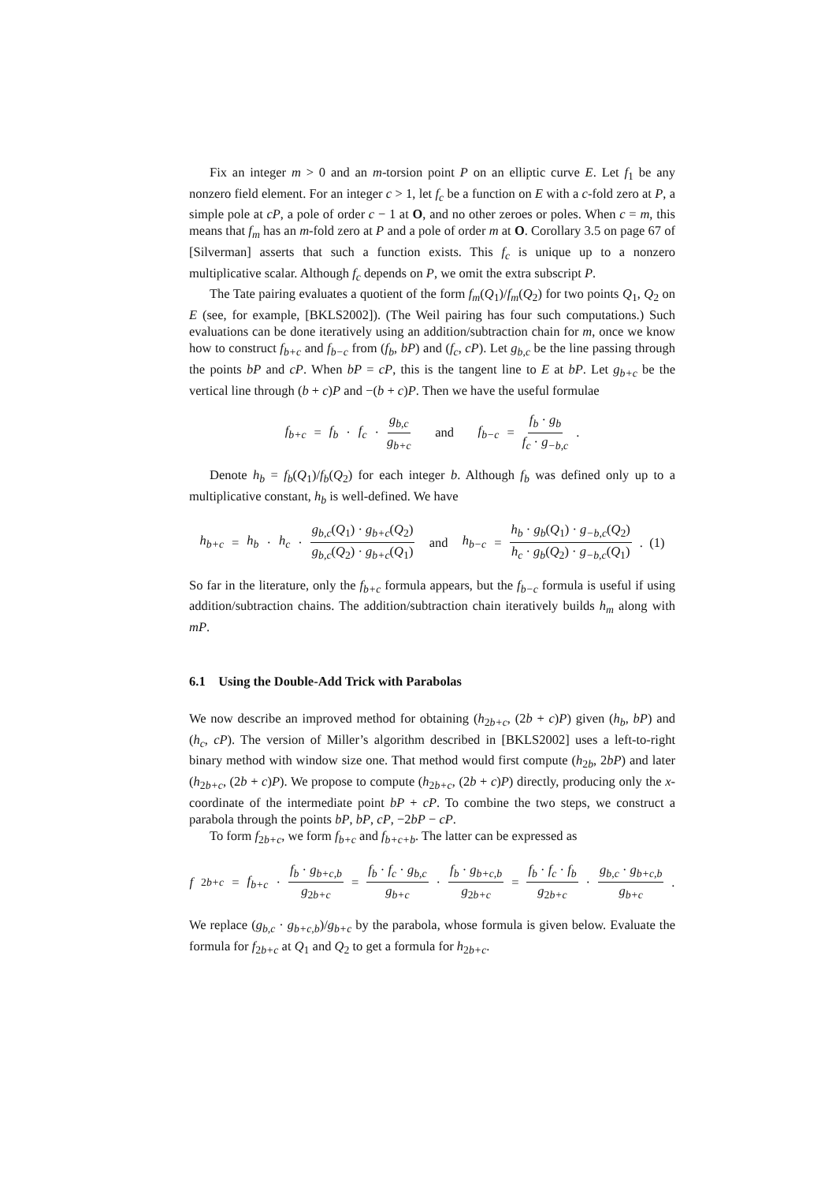Fix an integer m > 0 and an m-torsion point P on an elliptic curve E. Let f<sub>1</sub> be any nonzero field element. For an integer c > 1, let f<sub>c</sub> be a function on E with a c-fold zero at P, a simple pole at cP, a pole of order c − 1 at O, and no other zeroes or poles. When c = m, this means that f<sub>m</sub> has an m-fold zero at P and a pole of order m at O. Corollary 3.5 on page 67 of [Silverman] asserts that such a function exists. This f<sub>c</sub> is unique up to a nonzero multiplicative scalar. Although f<sub>c</sub> depends on P, we omit the extra subscript P.
The Tate pairing evaluates a quotient of the form f<sub>m</sub>(Q<sub>1</sub>)/f<sub>m</sub>(Q<sub>2</sub>) for two points Q<sub>1</sub>, Q<sub>2</sub> on E (see, for example, [BKLS2002]). (The Weil pairing has four such computations.) Such evaluations can be done iteratively using an addition/subtraction chain for m, once we know how to construct f<sub>b+c</sub> and f<sub>b−c</sub> from (f<sub>b</sub>, bP) and (f<sub>c</sub>, cP). Let g<sub>b,c</sub> be the line passing through the points bP and cP. When bP = cP, this is the tangent line to E at bP. Let g<sub>b+c</sub> be the vertical line through (b + c)P and −(b + c)P. Then we have the useful formulae
f<sub>b+c</sub> = f<sub>b</sub> · f<sub>c</sub> · g<sub>b,c</sub> g<sub>b+c</sub> and f<sub>b−c</sub> = f<sub>b</sub> · g<sub>b</sub> f<sub>c</sub> · g<sub>−b,c</sub>.
Denote h<sub>b</sub> = f<sub>b</sub>(Q<sub>1</sub>)/f<sub>b</sub>(Q<sub>2</sub>) for each integer b. Although f<sub>b</sub> was defined only up to a multiplicative constant, h<sub>b</sub> is well-defined. We have
h<sub>b+c</sub> = h<sub>b</sub> · h<sub>c</sub> · g<sub>b,c</sub>(Q<sub>1</sub>) · g<sub>b+c</sub>(Q<sub>2</sub>) g<sub>b,c</sub>(Q<sub>2</sub>) · g<sub>b+c</sub>(Q<sub>1</sub>) and h<sub>b−c</sub> = h<sub>b</sub> · g<sub>b</sub>(Q<sub>1</sub>) · g<sub>−b,c</sub>(Q<sub>2</sub>) h<sub>c</sub> · g<sub>b</sub>(Q<sub>2</sub>) · g<sub>−b,c</sub>(Q<sub>1</sub>). (1)
So far in the literature, only the f<sub>b+c</sub> formula appears, but the f<sub>b−c</sub> formula is useful if using addition/subtraction chains. The addition/subtraction chain iteratively builds h<sub>m</sub> along with mP.
6.1 Using the Double-Add Trick with Parabolas
We now describe an improved method for obtaining (h<sub>2b+c</sub>, (2b + c)P) given (h<sub>b</sub>, bP) and (h<sub>c</sub>, cP). The version of Miller’s algorithm described in [BKLS2002] uses a left-to-right binary method with window size one. That method would first compute (h<sub>2b</sub>, 2bP) and later (h<sub>2b+c</sub>, (2b + c)P). We propose to compute (h<sub>2b+c</sub>, (2b + c)P) directly, producing only the x-coordinate of the intermediate point bP + cP. To combine the two steps, we construct a parabola through the points bP, bP, cP, −2bP − cP.
To form f<sub>2b+c</sub>, we form f<sub>b+c</sub> and f<sub>b+c+b</sub>. The latter can be expressed as
f<sub>2b+c</sub> = f<sub>b+c</sub> · f<sub>b</sub> · g<sub>b+c,b</sub> g<sub>2b+c</sub> = f<sub>b</sub> · f<sub>c</sub> · g<sub>b,c</sub> g<sub>b+c</sub> · f<sub>b</sub> · g<sub>b+c,b</sub> g<sub>2b+c</sub> = f<sub>b</sub> · f<sub>c</sub> · f<sub>b</sub> g<sub>2b+c</sub> · g<sub>b,c</sub> · g<sub>b+c,b</sub> g<sub>b+c</sub>.
We replace (g<sub>b,c</sub> · g<sub>b+c,b</sub>)/g<sub>b+c</sub> by the parabola, whose formula is given below. Evaluate the formula for f<sub>2b+c</sub> at Q<sub>1</sub> and Q<sub>2</sub> to get a formula for h<sub>2b+c</sub>.